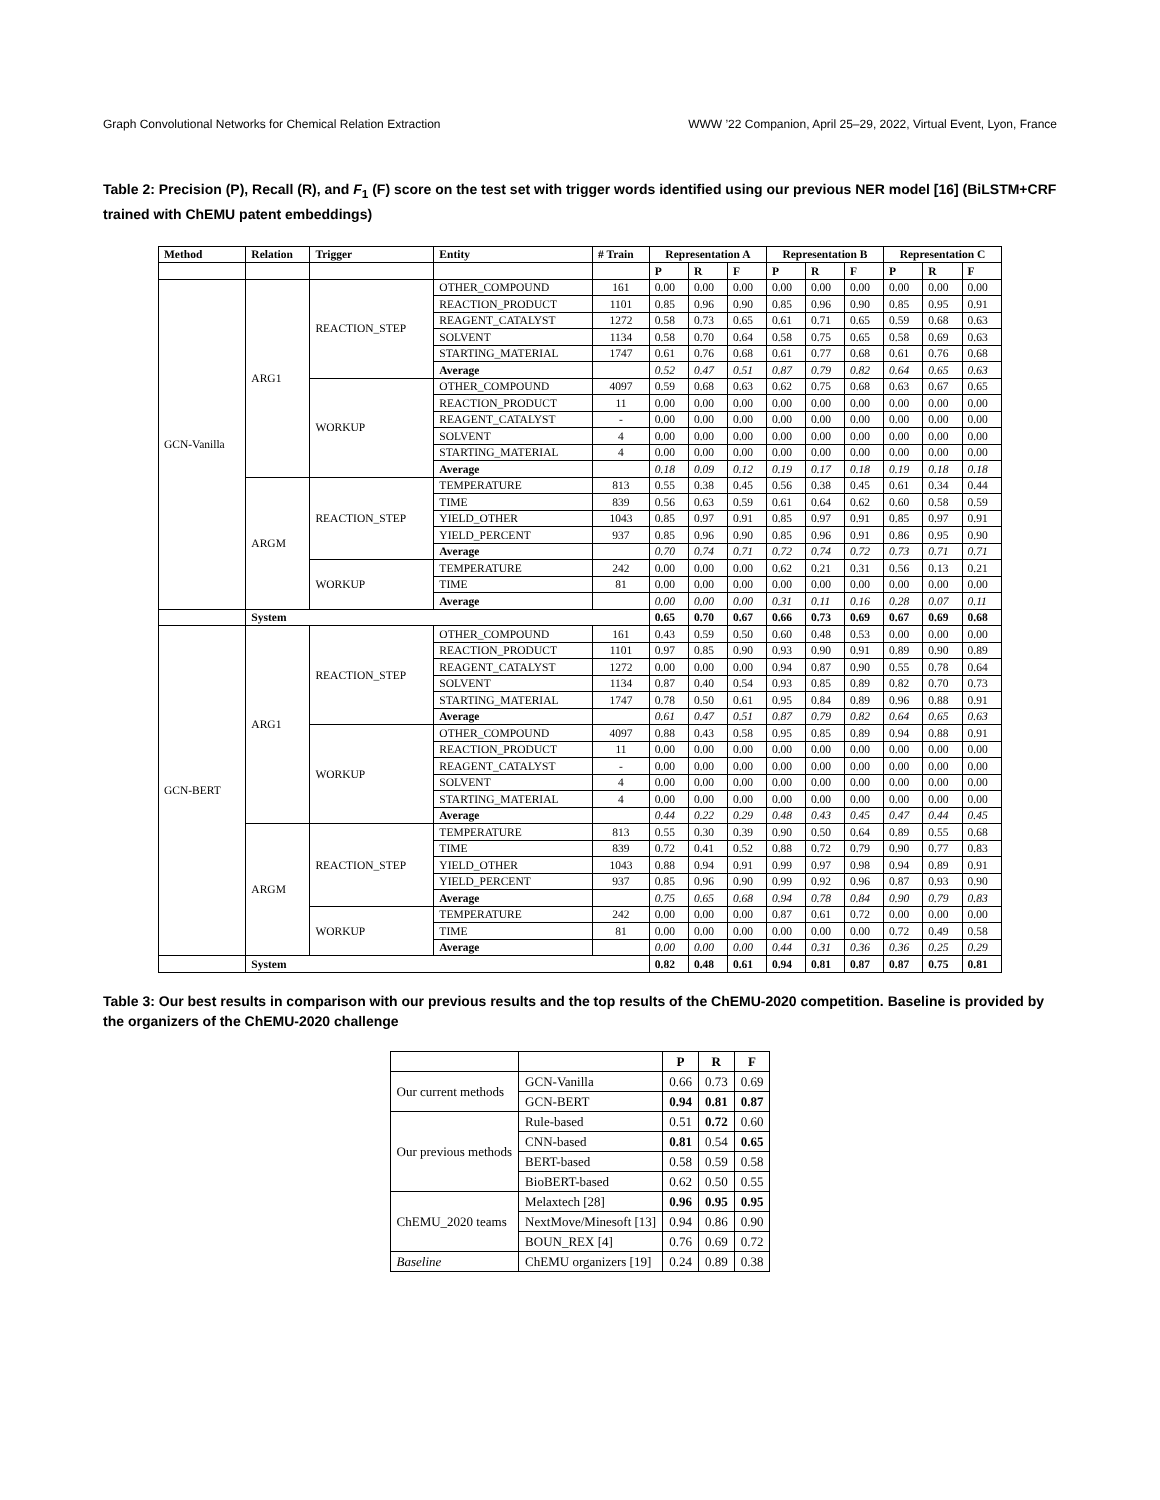Graph Convolutional Networks for Chemical Relation Extraction WWW ’22 Companion, April 25–29, 2022, Virtual Event, Lyon, France
Table 2: Precision (P), Recall (R), and F<sub>1</sub> (F) score on the test set with trigger words identified using our previous NER model [16] (BiLSTM+CRF trained with ChEMU patent embeddings)
| Method | Relation | Trigger | Entity | # Train | Representation A | | | Representation B | | | Representation C | | |
| --- | --- | --- | --- | --- | --- | --- | --- | --- | --- | --- | --- | --- | --- |
| | | | | | P | R | F | P | R | F | P | R | F |
| GCN-Vanilla | ARG1 | REACTION_STEP | OTHER_COMPOUND | 161 | 0.00 | 0.00 | 0.00 | 0.00 | 0.00 | 0.00 | 0.00 | 0.00 | 0.00 |
| | | | REACTION_PRODUCT | 1101 | 0.85 | 0.96 | 0.90 | 0.85 | 0.96 | 0.90 | 0.85 | 0.95 | 0.91 |
| | | | REAGENT_CATALYST | 1272 | 0.58 | 0.73 | 0.65 | 0.61 | 0.71 | 0.65 | 0.59 | 0.68 | 0.63 |
| | | | SOLVENT | 1134 | 0.58 | 0.70 | 0.64 | 0.58 | 0.75 | 0.65 | 0.58 | 0.69 | 0.63 |
| | | | STARTING_MATERIAL | 1747 | 0.61 | 0.76 | 0.68 | 0.61 | 0.77 | 0.68 | 0.61 | 0.76 | 0.68 |
| | | | Average | | 0.52 | 0.47 | 0.51 | 0.87 | 0.79 | 0.82 | 0.64 | 0.65 | 0.63 |
| | | WORKUP | OTHER_COMPOUND | 4097 | 0.59 | 0.68 | 0.63 | 0.62 | 0.75 | 0.68 | 0.63 | 0.67 | 0.65 |
| | | | REACTION_PRODUCT | 11 | 0.00 | 0.00 | 0.00 | 0.00 | 0.00 | 0.00 | 0.00 | 0.00 | 0.00 |
| | | | REAGENT_CATALYST | - | 0.00 | 0.00 | 0.00 | 0.00 | 0.00 | 0.00 | 0.00 | 0.00 | 0.00 |
| | | | SOLVENT | 4 | 0.00 | 0.00 | 0.00 | 0.00 | 0.00 | 0.00 | 0.00 | 0.00 | 0.00 |
| | | | STARTING_MATERIAL | 4 | 0.00 | 0.00 | 0.00 | 0.00 | 0.00 | 0.00 | 0.00 | 0.00 | 0.00 |
| | | | Average | | 0.18 | 0.09 | 0.12 | 0.19 | 0.17 | 0.18 | 0.19 | 0.18 | 0.18 |
| | ARGM | REACTION_STEP | TEMPERATURE | 813 | 0.55 | 0.38 | 0.45 | 0.56 | 0.38 | 0.45 | 0.61 | 0.34 | 0.44 |
| | | | TIME | 839 | 0.56 | 0.63 | 0.59 | 0.61 | 0.64 | 0.62 | 0.60 | 0.58 | 0.59 |
| | | | YIELD_OTHER | 1043 | 0.85 | 0.97 | 0.91 | 0.85 | 0.97 | 0.91 | 0.85 | 0.97 | 0.91 |
| | | | YIELD_PERCENT | 937 | 0.85 | 0.96 | 0.90 | 0.85 | 0.96 | 0.91 | 0.86 | 0.95 | 0.90 |
| | | | Average | | 0.70 | 0.74 | 0.71 | 0.72 | 0.74 | 0.72 | 0.73 | 0.71 | 0.71 |
| | | WORKUP | TEMPERATURE | 242 | 0.00 | 0.00 | 0.00 | 0.62 | 0.21 | 0.31 | 0.56 | 0.13 | 0.21 |
| | | | TIME | 81 | 0.00 | 0.00 | 0.00 | 0.00 | 0.00 | 0.00 | 0.00 | 0.00 | 0.00 |
| | | | Average | | 0.00 | 0.00 | 0.00 | 0.31 | 0.11 | 0.16 | 0.28 | 0.07 | 0.11 |
| | System | | | | 0.65 | 0.70 | 0.67 | 0.66 | 0.73 | 0.69 | 0.67 | 0.69 | 0.68 |
| GCN-BERT | ARG1 | REACTION_STEP | OTHER_COMPOUND | 161 | 0.43 | 0.59 | 0.50 | 0.60 | 0.48 | 0.53 | 0.00 | 0.00 | 0.00 |
| | | | REACTION_PRODUCT | 1101 | 0.97 | 0.85 | 0.90 | 0.93 | 0.90 | 0.91 | 0.89 | 0.90 | 0.89 |
| | | | REAGENT_CATALYST | 1272 | 0.00 | 0.00 | 0.00 | 0.94 | 0.87 | 0.90 | 0.55 | 0.78 | 0.64 |
| | | | SOLVENT | 1134 | 0.87 | 0.40 | 0.54 | 0.93 | 0.85 | 0.89 | 0.82 | 0.70 | 0.73 |
| | | | STARTING_MATERIAL | 1747 | 0.78 | 0.50 | 0.61 | 0.95 | 0.84 | 0.89 | 0.96 | 0.88 | 0.91 |
| | | | Average | | 0.61 | 0.47 | 0.51 | 0.87 | 0.79 | 0.82 | 0.64 | 0.65 | 0.63 |
| | | WORKUP | OTHER_COMPOUND | 4097 | 0.88 | 0.43 | 0.58 | 0.95 | 0.85 | 0.89 | 0.94 | 0.88 | 0.91 |
| | | | REACTION_PRODUCT | 11 | 0.00 | 0.00 | 0.00 | 0.00 | 0.00 | 0.00 | 0.00 | 0.00 | 0.00 |
| | | | REAGENT_CATALYST | - | 0.00 | 0.00 | 0.00 | 0.00 | 0.00 | 0.00 | 0.00 | 0.00 | 0.00 |
| | | | SOLVENT | 4 | 0.00 | 0.00 | 0.00 | 0.00 | 0.00 | 0.00 | 0.00 | 0.00 | 0.00 |
| | | | STARTING_MATERIAL | 4 | 0.00 | 0.00 | 0.00 | 0.00 | 0.00 | 0.00 | 0.00 | 0.00 | 0.00 |
| | | | Average | | 0.44 | 0.22 | 0.29 | 0.48 | 0.43 | 0.45 | 0.47 | 0.44 | 0.45 |
| | ARGM | REACTION_STEP | TEMPERATURE | 813 | 0.55 | 0.30 | 0.39 | 0.90 | 0.50 | 0.64 | 0.89 | 0.55 | 0.68 |
| | | | TIME | 839 | 0.72 | 0.41 | 0.52 | 0.88 | 0.72 | 0.79 | 0.90 | 0.77 | 0.83 |
| | | | YIELD_OTHER | 1043 | 0.88 | 0.94 | 0.91 | 0.99 | 0.97 | 0.98 | 0.94 | 0.89 | 0.91 |
| | | | YIELD_PERCENT | 937 | 0.85 | 0.96 | 0.90 | 0.99 | 0.92 | 0.96 | 0.87 | 0.93 | 0.90 |
| | | | Average | | 0.75 | 0.65 | 0.68 | 0.94 | 0.78 | 0.84 | 0.90 | 0.79 | 0.83 |
| | | WORKUP | TEMPERATURE | 242 | 0.00 | 0.00 | 0.00 | 0.87 | 0.61 | 0.72 | 0.00 | 0.00 | 0.00 |
| | | | TIME | 81 | 0.00 | 0.00 | 0.00 | 0.00 | 0.00 | 0.00 | 0.72 | 0.49 | 0.58 |
| | | | Average | | 0.00 | 0.00 | 0.00 | 0.44 | 0.31 | 0.36 | 0.36 | 0.25 | 0.29 |
| | System | | | | 0.82 | 0.48 | 0.61 | 0.94 | 0.81 | 0.87 | 0.87 | 0.75 | 0.81 |
Table 3: Our best results in comparison with our previous results and the top results of the ChEMU-2020 competition. Baseline is provided by the organizers of the ChEMU-2020 challenge
| | | P | R | F |
| Our current methods | GCN-Vanilla | 0.66 | 0.73 | 0.69 |
| | GCN-BERT | 0.94 | 0.81 | 0.87 |
| Our previous methods | Rule-based | 0.51 | 0.72 | 0.60 |
| | CNN-based | 0.81 | 0.54 | 0.65 |
| | BERT-based | 0.58 | 0.59 | 0.58 |
| | BioBERT-based | 0.62 | 0.50 | 0.55 |
| ChEMU_2020 teams | Melaxtech [28] | 0.96 | 0.95 | 0.95 |
| | NextMove/Minesoft [13] | 0.94 | 0.86 | 0.90 |
| | BOUN_REX [4] | 0.76 | 0.69 | 0.72 |
| Baseline | ChEMU organizers [19] | 0.24 | 0.89 | 0.38 |